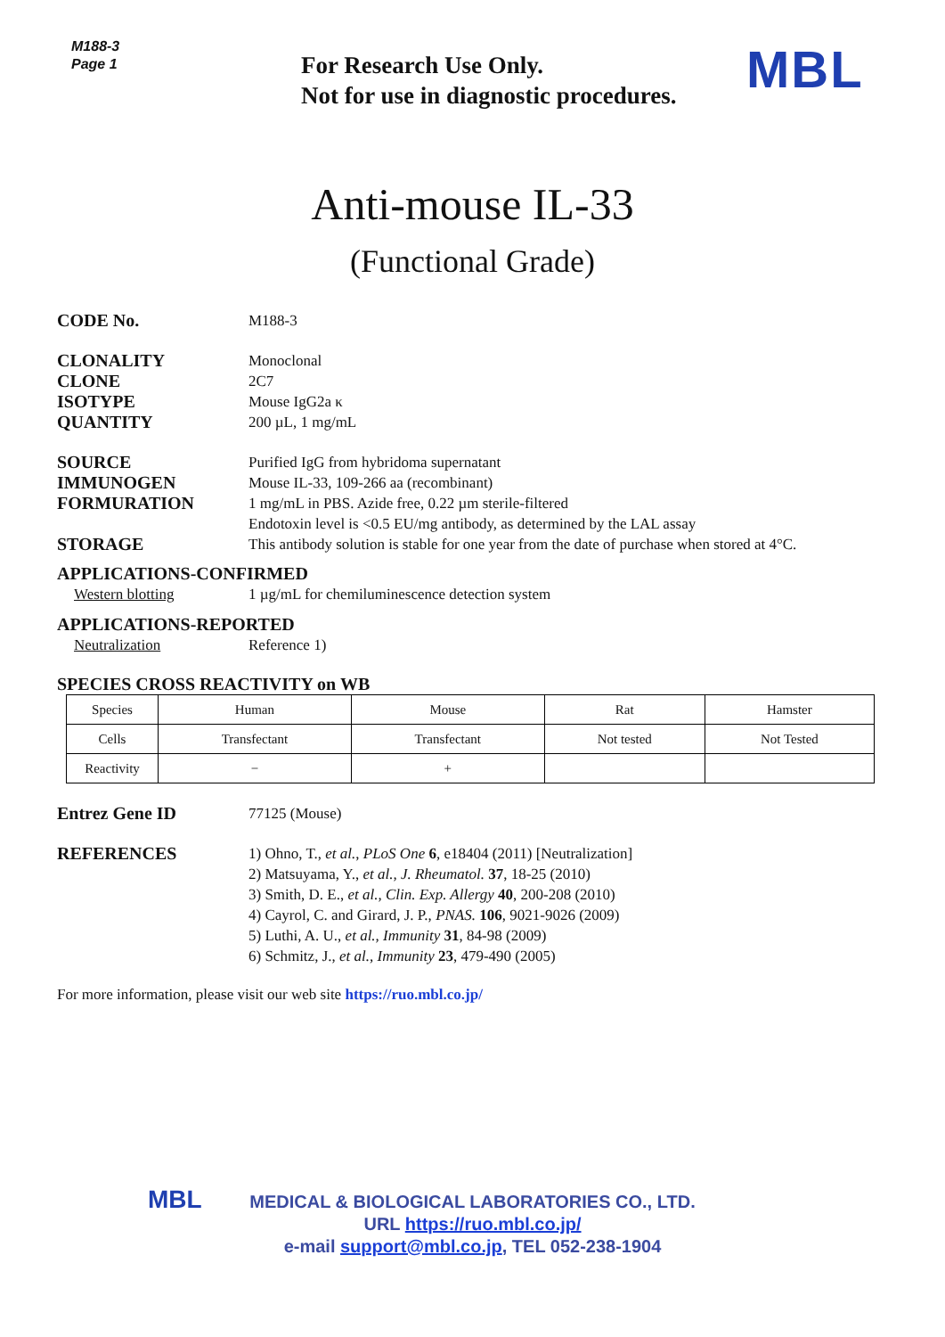M188-3
Page 1
For Research Use Only.
Not for use in diagnostic procedures.
MBL
Anti-mouse IL-33
(Functional Grade)
CODE No. M188-3
CLONALITY Monoclonal
CLONE 2C7
ISOTYPE Mouse IgG2a κ
QUANTITY 200 µL, 1 mg/mL
SOURCE Purified IgG from hybridoma supernatant
IMMUNOGEN Mouse IL-33, 109-266 aa (recombinant)
FORMURATION 1 mg/mL in PBS. Azide free, 0.22 µm sterile-filtered
Endotoxin level is <0.5 EU/mg antibody, as determined by the LAL assay
STORAGE This antibody solution is stable for one year from the date of purchase when stored at 4°C.
APPLICATIONS-CONFIRMED
Western blotting 1 µg/mL for chemiluminescence detection system
APPLICATIONS-REPORTED
Neutralization Reference 1)
SPECIES CROSS REACTIVITY on WB
| Species | Human | Mouse | Rat | Hamster |
| Cells | Transfectant | Transfectant | Not tested | Not Tested |
| Reactivity | − | + | | |
Entrez Gene ID 77125 (Mouse)
REFERENCES 1) Ohno, T., et al., PLoS One 6, e18404 (2011) [Neutralization]
2) Matsuyama, Y., et al., J. Rheumatol. 37, 18-25 (2010)
3) Smith, D. E., et al., Clin. Exp. Allergy 40, 200-208 (2010)
4) Cayrol, C. and Girard, J. P., PNAS. 106, 9021-9026 (2009)
5) Luthi, A. U., et al., Immunity 31, 84-98 (2009)
6) Schmitz, J., et al., Immunity 23, 479-490 (2005)
For more information, please visit our web site https://ruo.mbl.co.jp/
MBL
MEDICAL & BIOLOGICAL LABORATORIES CO., LTD.
URL https://ruo.mbl.co.jp/
e-mail support@mbl.co.jp, TEL 052-238-1904